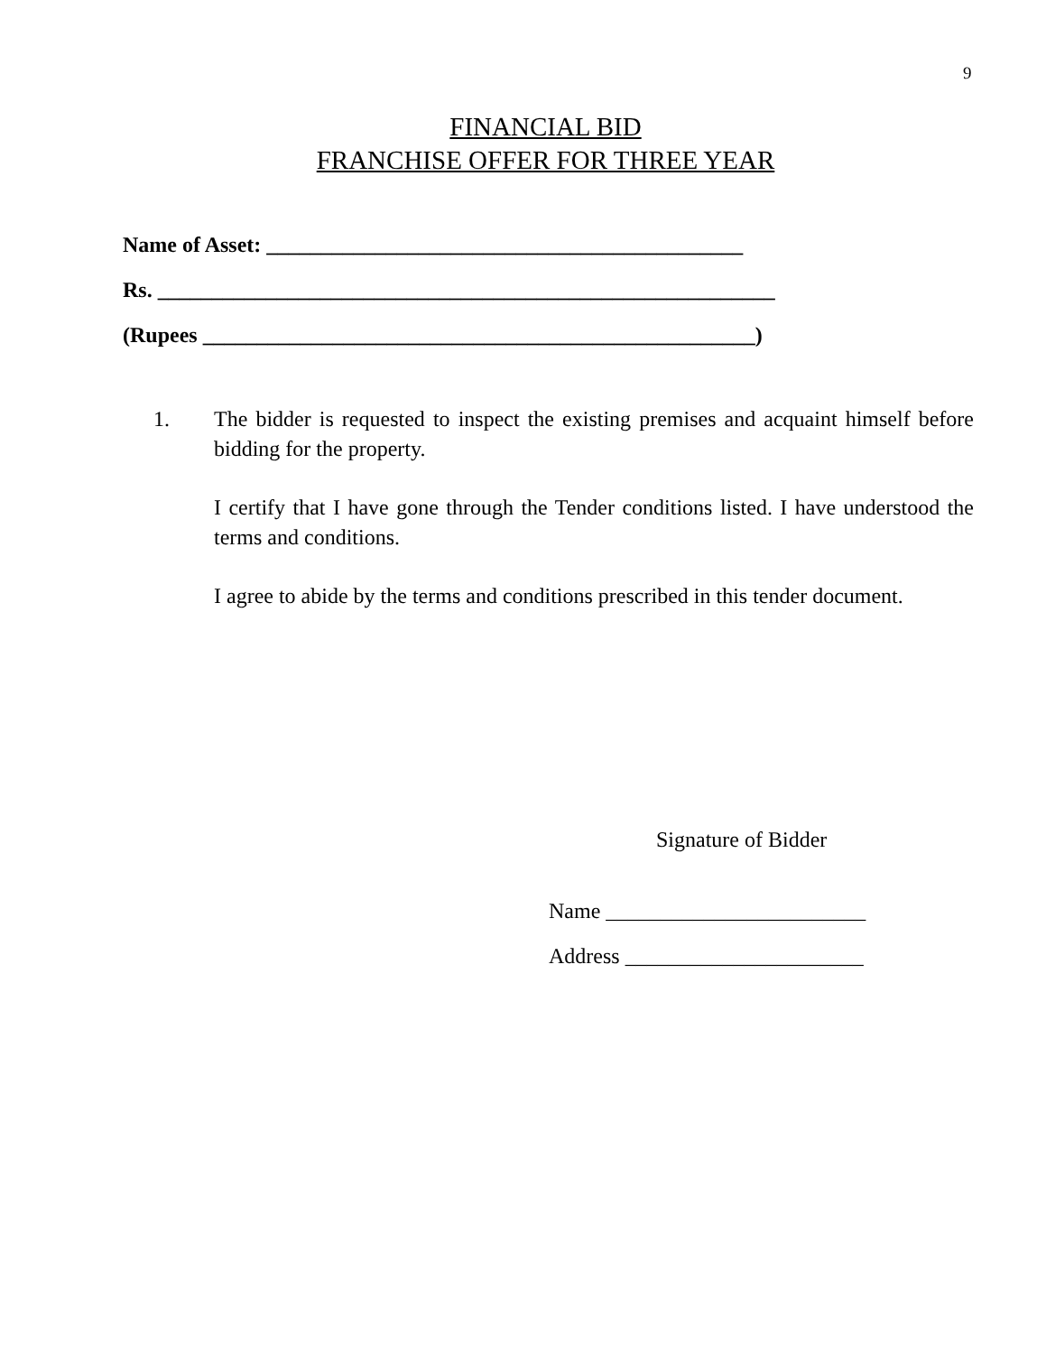9
FINANCIAL BID
FRANCHISE OFFER FOR THREE YEAR
Name of Asset: ____________________________________________
Rs. _________________________________________________________
(Rupees ___________________________________________________)
1. The bidder is requested to inspect the existing premises and acquaint himself before bidding for the property.
I certify that I have gone through the Tender conditions listed. I have understood the terms and conditions.
I agree to abide by the terms and conditions prescribed in this tender document.
Signature of Bidder
Name ________________________
Address ______________________